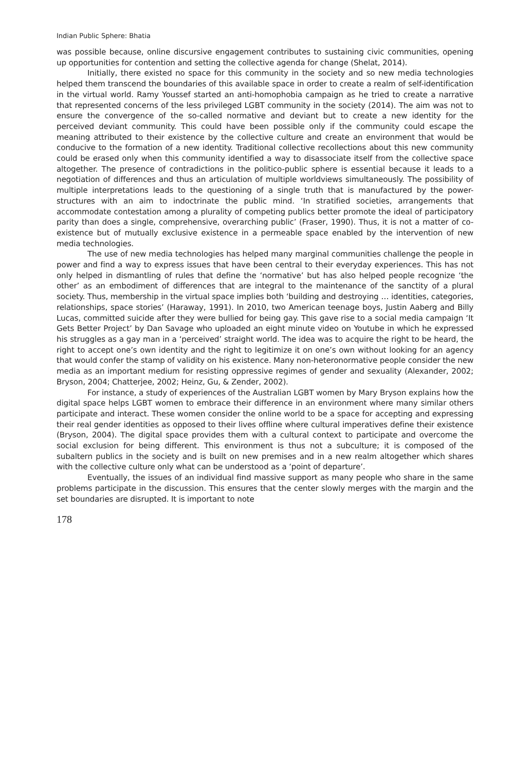Indian Public Sphere: Bhatia
was possible because, online discursive engagement contributes to sustaining civic communities, opening up opportunities for contention and setting the collective agenda for change (Shelat, 2014).
Initially, there existed no space for this community in the society and so new media technologies helped them transcend the boundaries of this available space in order to create a realm of self-identification in the virtual world. Ramy Youssef started an anti-homophobia campaign as he tried to create a narrative that represented concerns of the less privileged LGBT community in the society (2014). The aim was not to ensure the convergence of the so-called normative and deviant but to create a new identity for the perceived deviant community. This could have been possible only if the community could escape the meaning attributed to their existence by the collective culture and create an environment that would be conducive to the formation of a new identity. Traditional collective recollections about this new community could be erased only when this community identified a way to disassociate itself from the collective space altogether. The presence of contradictions in the politico-public sphere is essential because it leads to a negotiation of differences and thus an articulation of multiple worldviews simultaneously. The possibility of multiple interpretations leads to the questioning of a single truth that is manufactured by the power-structures with an aim to indoctrinate the public mind. ‘In stratified societies, arrangements that accommodate contestation among a plurality of competing publics better promote the ideal of participatory parity than does a single, comprehensive, overarching public’ (Fraser, 1990). Thus, it is not a matter of co-existence but of mutually exclusive existence in a permeable space enabled by the intervention of new media technologies.
The use of new media technologies has helped many marginal communities challenge the people in power and find a way to express issues that have been central to their everyday experiences. This has not only helped in dismantling of rules that define the ‘normative’ but has also helped people recognize ‘the other’ as an embodiment of differences that are integral to the maintenance of the sanctity of a plural society. Thus, membership in the virtual space implies both ‘building and destroying … identities, categories, relationships, space stories’ (Haraway, 1991). In 2010, two American teenage boys, Justin Aaberg and Billy Lucas, committed suicide after they were bullied for being gay. This gave rise to a social media campaign ‘It Gets Better Project’ by Dan Savage who uploaded an eight minute video on Youtube in which he expressed his struggles as a gay man in a ‘perceived’ straight world. The idea was to acquire the right to be heard, the right to accept one’s own identity and the right to legitimize it on one’s own without looking for an agency that would confer the stamp of validity on his existence. Many non-heteronormative people consider the new media as an important medium for resisting oppressive regimes of gender and sexuality (Alexander, 2002; Bryson, 2004; Chatterjee, 2002; Heinz, Gu, & Zender, 2002).
For instance, a study of experiences of the Australian LGBT women by Mary Bryson explains how the digital space helps LGBT women to embrace their difference in an environment where many similar others participate and interact. These women consider the online world to be a space for accepting and expressing their real gender identities as opposed to their lives offline where cultural imperatives define their existence (Bryson, 2004). The digital space provides them with a cultural context to participate and overcome the social exclusion for being different. This environment is thus not a subculture; it is composed of the subaltern publics in the society and is built on new premises and in a new realm altogether which shares with the collective culture only what can be understood as a ‘point of departure’.
Eventually, the issues of an individual find massive support as many people who share in the same problems participate in the discussion. This ensures that the center slowly merges with the margin and the set boundaries are disrupted. It is important to note
178